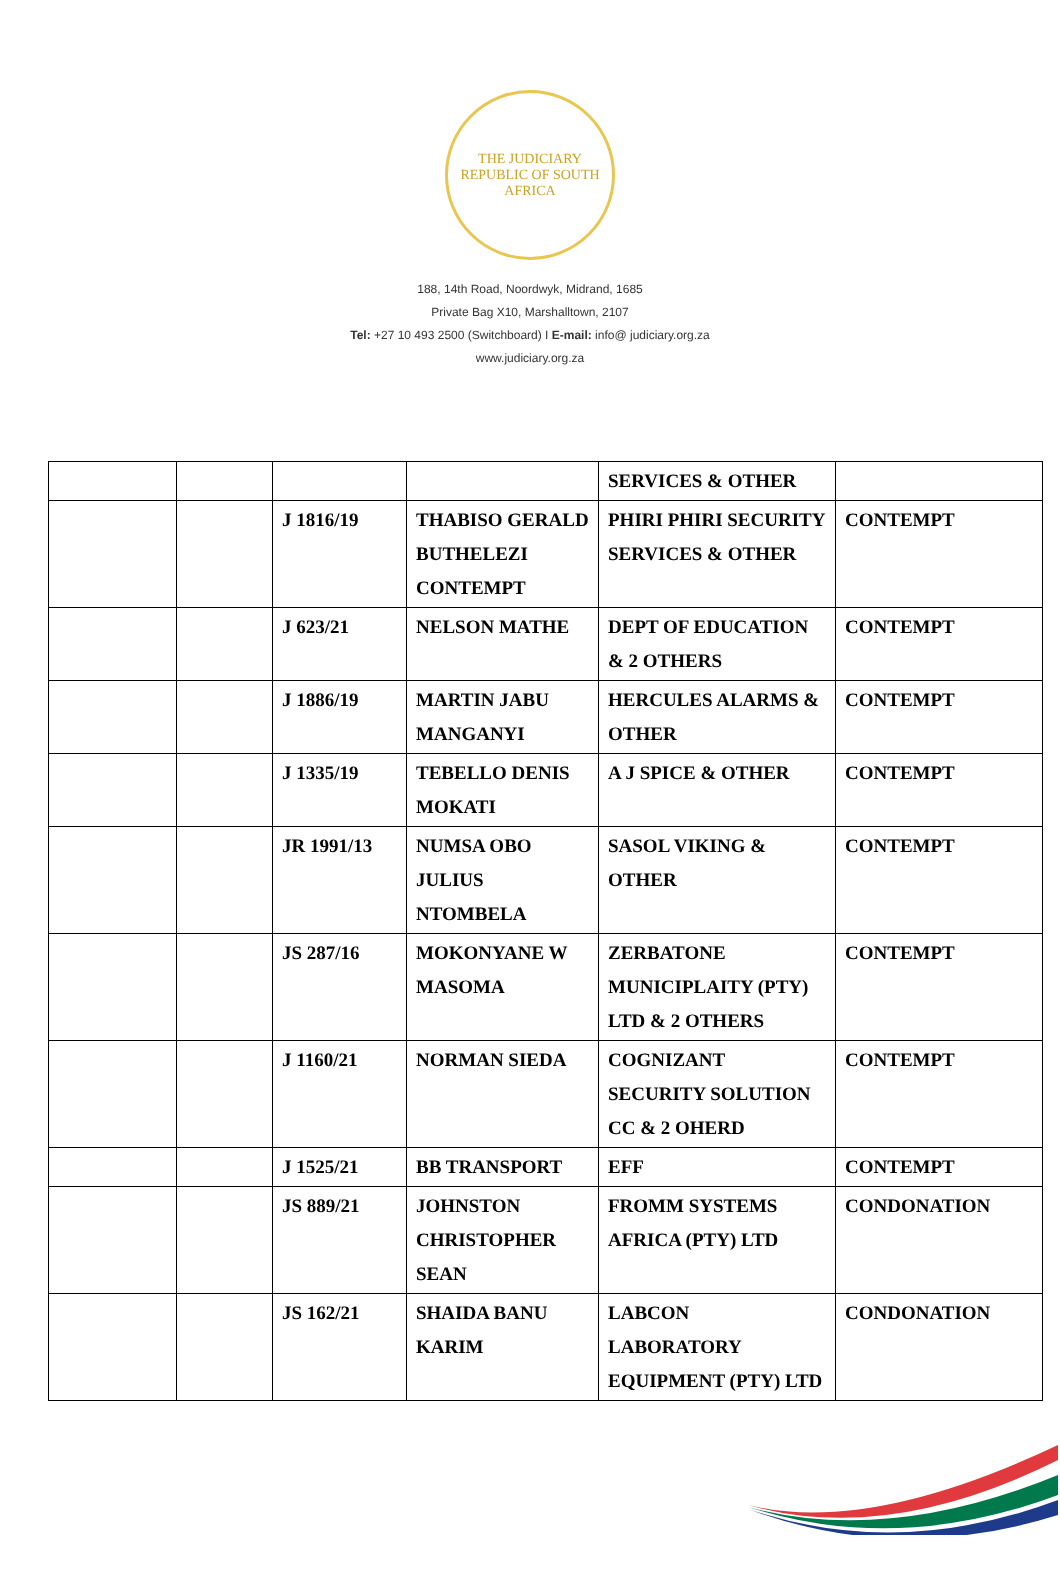THE JUDICIARY
REPUBLIC OF SOUTH AFRICA
188, 14th Road, Noordwyk, Midrand, 1685
Private Bag X10, Marshalltown, 2107
Tel: +27 10 493 2500 (Switchboard) I E-mail: info@ judiciary.org.za
www.judiciary.org.za
| | | | | SERVICES & OTHER | |
| | | J 1816/19 | THABISO GERALD BUTHELEZI CONTEMPT | PHIRI PHIRI SECURITY SERVICES & OTHER | CONTEMPT |
| | | J 623/21 | NELSON MATHE | DEPT OF EDUCATION & 2 OTHERS | CONTEMPT |
| | | J 1886/19 | MARTIN JABU MANGANYI | HERCULES ALARMS & OTHER | CONTEMPT |
| | | J 1335/19 | TEBELLO DENIS MOKATI | A J SPICE & OTHER | CONTEMPT |
| | | JR 1991/13 | NUMSA OBO JULIUS NTOMBELA | SASOL VIKING & OTHER | CONTEMPT |
| | | JS 287/16 | MOKONYANE W MASOMA | ZERBATONE MUNICIPLAITY (PTY) LTD & 2 OTHERS | CONTEMPT |
| | | J 1160/21 | NORMAN SIEDA | COGNIZANT SECURITY SOLUTION CC & 2 OHERD | CONTEMPT |
| | | J 1525/21 | BB TRANSPORT | EFF | CONTEMPT |
| | | JS 889/21 | JOHNSTON CHRISTOPHER SEAN | FROMM SYSTEMS AFRICA (PTY) LTD | CONDONATION |
| | | JS 162/21 | SHAIDA BANU KARIM | LABCON LABORATORY EQUIPMENT (PTY) LTD | CONDONATION |